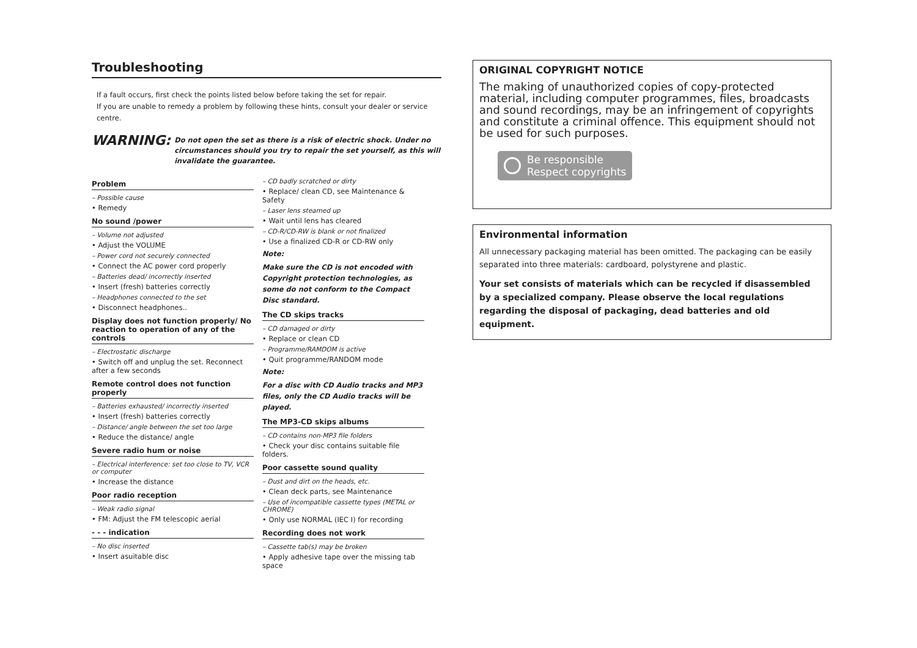Troubleshooting
If a fault occurs, first check the points listed below before taking the set for repair.
If you are unable to remedy a problem by following these hints, consult your dealer or service centre.
WARNING:
Do not open the set as there is a risk of electric shock. Under no circumstances should you try to repair the set yourself, as this will invalidate the guarantee.
Problem
– Possible cause
• Remedy
No sound /power
– Volume not adjusted
• Adjust the VOLUME
– Power cord not securely connected
• Connect the AC power cord properly
– Batteries dead/ incorrectly inserted
• Insert (fresh) batteries correctly
– Headphones connected to the set
• Disconnect headphones..
Display does not function properly/ No reaction to operation of any of the controls
– Electrostatic discharge
• Switch off and unplug the set. Reconnect after a few seconds
Remote control does not function properly
– Batteries exhausted/ incorrectly inserted
• Insert (fresh) batteries correctly
– Distance/ angle between the set too large
• Reduce the distance/ angle
Severe radio hum or noise
– Electrical interference: set too close to TV, VCR or computer
• Increase the distance
Poor radio reception
– Weak radio signal
• FM: Adjust the FM telescopic aerial
- - - indication
– No disc inserted
• Insert asuitable disc
– CD badly scratched or dirty
• Replace/ clean CD, see Maintenance & Safety
– Laser lens steamed up
• Wait until lens has cleared
– CD-R/CD-RW is blank or not finalized
• Use a finalized CD-R or CD-RW only
Note:
Make sure the CD is not encoded with Copyright protection technologies, as some do not conform to the Compact Disc standard.
The CD skips tracks
– CD damaged or dirty
• Replace or clean CD
– Programme/RAMDOM is active
• Quit programme/RANDOM mode
Note:
For a disc with CD Audio tracks and MP3 files, only the CD Audio tracks will be played.
The MP3-CD skips albums
– CD contains non-MP3 file folders
• Check your disc contains suitable file folders.
Poor cassette sound quality
– Dust and dirt on the heads, etc.
• Clean deck parts, see Maintenance
– Use of incompatible cassette types (METAL or CHROME)
• Only use NORMAL (IEC I) for recording
Recording does not work
– Cassette tab(s) may be broken
• Apply adhesive tape over the missing tab space
ORIGINAL COPYRIGHT NOTICE
The making of unauthorized copies of copy-protected material, including computer programmes, files, broadcasts and sound recordings, may be an infringement of copyrights and constitute a criminal offence. This equipment should not be used for such purposes.
Be responsible
Respect copyrights
Environmental information
All unnecessary packaging material has been omitted. The packaging can be easily separated into three materials: cardboard, polystyrene and plastic.
Your set consists of materials which can be recycled if disassembled by a specialized company. Please observe the local regulations regarding the disposal of packaging, dead batteries and old equipment.